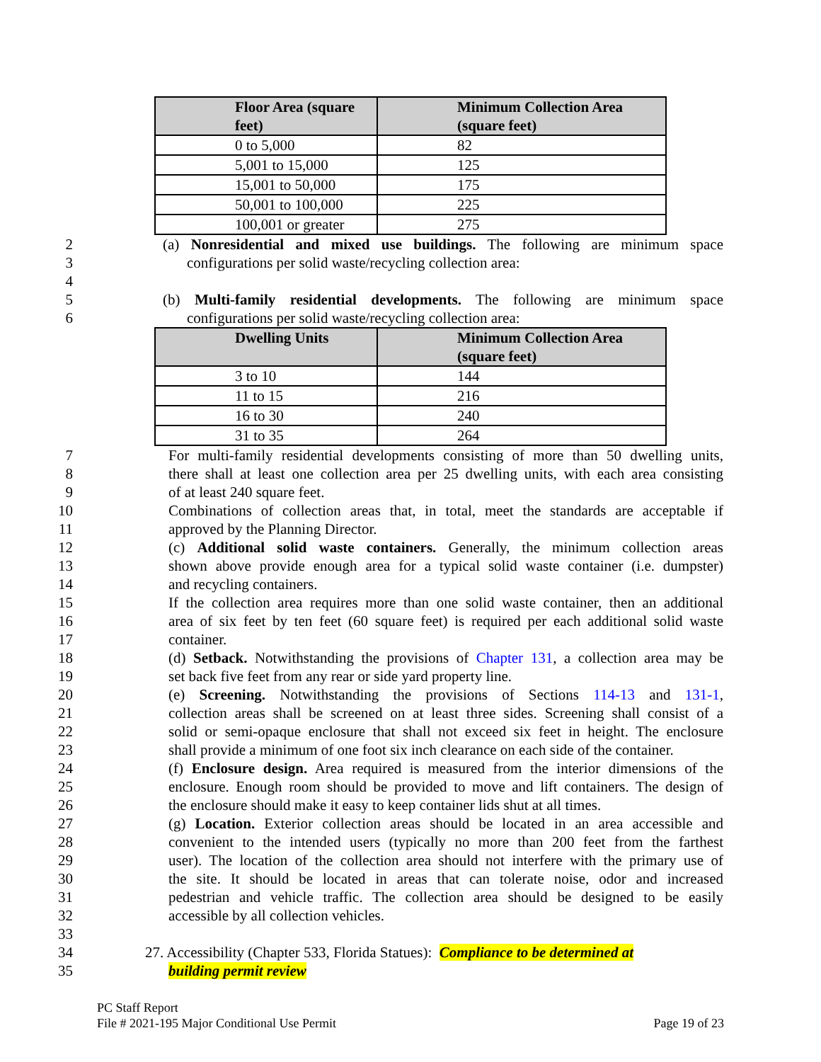| Floor Area (square feet) | Minimum Collection Area (square feet) |
| --- | --- |
| 0 to 5,000 | 82 |
| 5,001 to 15,000 | 125 |
| 15,001 to 50,000 | 175 |
| 50,001 to 100,000 | 225 |
| 100,001 or greater | 275 |
2 (a) Nonresidential and mixed use buildings. The following are minimum space
3 configurations per solid waste/recycling collection area:
4
5 (b) Multi-family residential developments. The following are minimum space
6 configurations per solid waste/recycling collection area:
| Dwelling Units | Minimum Collection Area (square feet) |
| --- | --- |
| 3 to 10 | 144 |
| 11 to 15 | 216 |
| 16 to 30 | 240 |
| 31 to 35 | 264 |
7 For multi-family residential developments consisting of more than 50 dwelling units,
8 there shall at least one collection area per 25 dwelling units, with each area consisting
9 of at least 240 square feet.
10 Combinations of collection areas that, in total, meet the standards are acceptable if
11 approved by the Planning Director.
12 (c) Additional solid waste containers. Generally, the minimum collection areas
13 shown above provide enough area for a typical solid waste container (i.e. dumpster)
14 and recycling containers.
15 If the collection area requires more than one solid waste container, then an additional
16 area of six feet by ten feet (60 square feet) is required per each additional solid waste
17 container.
18 (d) Setback. Notwithstanding the provisions of Chapter 131, a collection area may be
19 set back five feet from any rear or side yard property line.
20 (e) Screening. Notwithstanding the provisions of Sections 114-13 and 131-1,
21 collection areas shall be screened on at least three sides. Screening shall consist of a
22 solid or semi-opaque enclosure that shall not exceed six feet in height. The enclosure
23 shall provide a minimum of one foot six inch clearance on each side of the container.
24 (f) Enclosure design. Area required is measured from the interior dimensions of the
25 enclosure. Enough room should be provided to move and lift containers. The design of
26 the enclosure should make it easy to keep container lids shut at all times.
27 (g) Location. Exterior collection areas should be located in an area accessible and
28 convenient to the intended users (typically no more than 200 feet from the farthest
29 user). The location of the collection area should not interfere with the primary use of
30 the site. It should be located in areas that can tolerate noise, odor and increased
31 pedestrian and vehicle traffic. The collection area should be designed to be easily
32 accessible by all collection vehicles.
33
34 27. Accessibility (Chapter 533, Florida Statues): Compliance to be determined at
35 building permit review
PC Staff Report
File # 2021-195 Major Conditional Use Permit Page 19 of 23